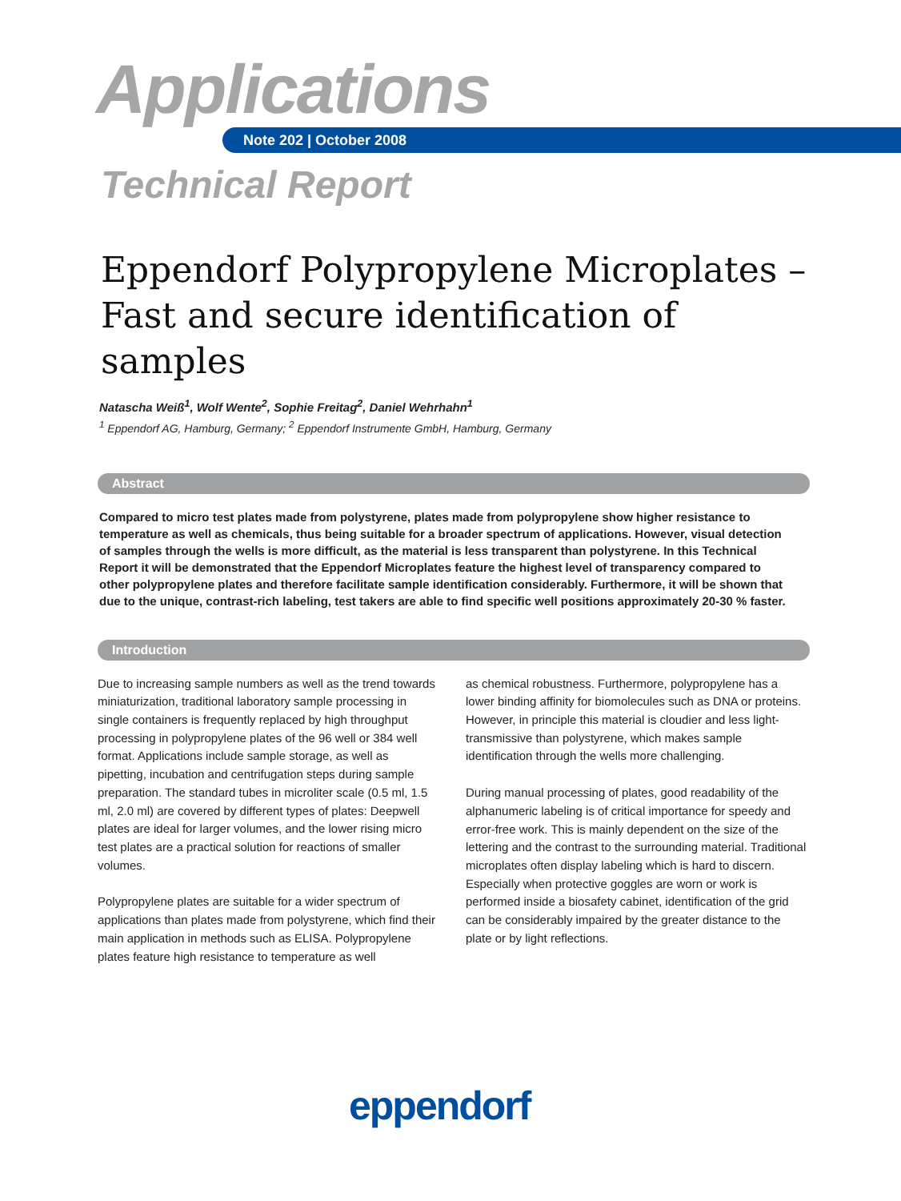Applications
Note 202 | October 2008
Technical Report
Eppendorf Polypropylene Microplates –
Fast and secure identification of samples
Natascha Weiß<sup>1</sup>, Wolf Wente<sup>2</sup>, Sophie Freitag<sup>2</sup>, Daniel Wehrhahn<sup>1</sup>
<sup>1</sup> Eppendorf AG, Hamburg, Germany; <sup>2</sup> Eppendorf Instrumente GmbH, Hamburg, Germany
Abstract
Compared to micro test plates made from polystyrene, plates made from polypropylene show higher resistance to temperature as well as chemicals, thus being suitable for a broader spectrum of applications. However, visual detection of samples through the wells is more difficult, as the material is less transparent than polystyrene. In this Technical Report it will be demonstrated that the Eppendorf Microplates feature the highest level of transparency compared to other polypropylene plates and therefore facilitate sample identification considerably. Furthermore, it will be shown that due to the unique, contrast-rich labeling, test takers are able to find specific well positions approximately 20-30 % faster.
Introduction
Due to increasing sample numbers as well as the trend towards miniaturization, traditional laboratory sample processing in single containers is frequently replaced by high throughput processing in polypropylene plates of the 96 well or 384 well format. Applications include sample storage, as well as pipetting, incubation and centrifugation steps during sample preparation. The standard tubes in microliter scale (0.5 ml, 1.5 ml, 2.0 ml) are covered by different types of plates: Deepwell plates are ideal for larger volumes, and the lower rising micro test plates are a practical solution for reactions of smaller volumes.
Polypropylene plates are suitable for a wider spectrum of applications than plates made from polystyrene, which find their main application in methods such as ELISA. Polypropylene plates feature high resistance to temperature as well
as chemical robustness. Furthermore, polypropylene has a lower binding affinity for biomolecules such as DNA or proteins. However, in principle this material is cloudier and less light-transmissive than polystyrene, which makes sample identification through the wells more challenging.
During manual processing of plates, good readability of the alphanumeric labeling is of critical importance for speedy and error-free work. This is mainly dependent on the size of the lettering and the contrast to the surrounding material. Traditional microplates often display labeling which is hard to discern. Especially when protective goggles are worn or work is performed inside a biosafety cabinet, identification of the grid can be considerably impaired by the greater distance to the plate or by light reflections.
eppendorf